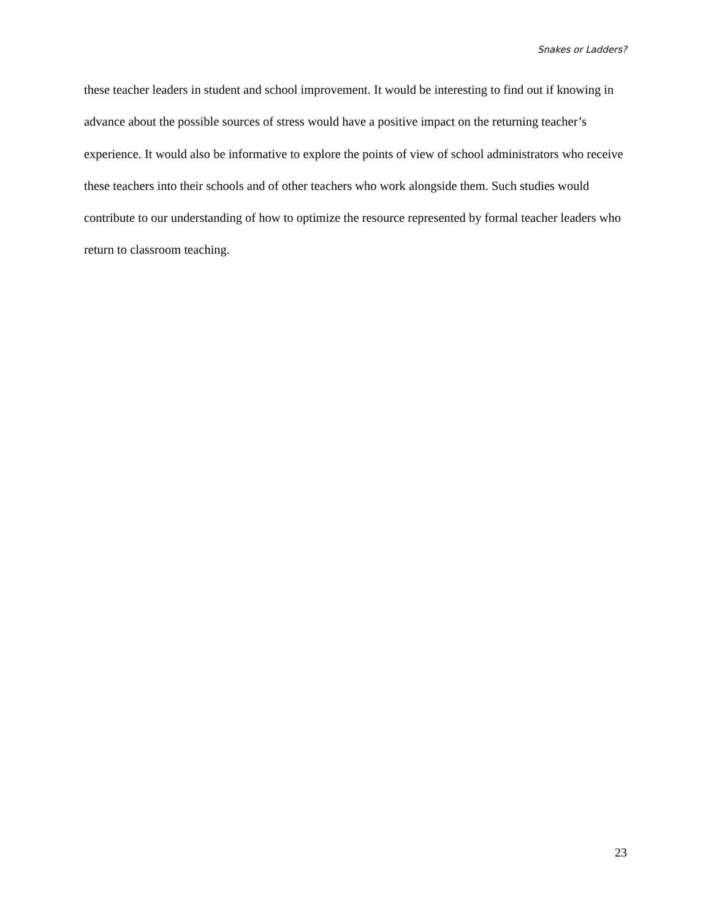Snakes or Ladders?
these teacher leaders in student and school improvement. It would be interesting to find out if knowing in advance about the possible sources of stress would have a positive impact on the returning teacher’s experience. It would also be informative to explore the points of view of school administrators who receive these teachers into their schools and of other teachers who work alongside them. Such studies would contribute to our understanding of how to optimize the resource represented by formal teacher leaders who return to classroom teaching.
23